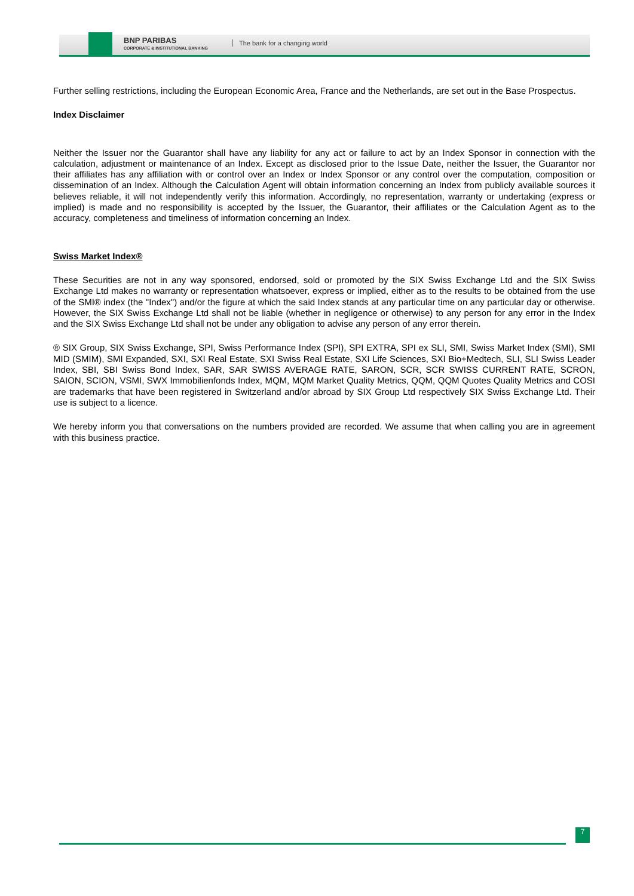BNP PARIBAS
CORPORATE & INSTITUTIONAL BANKING
The bank for a changing world
Further selling restrictions, including the European Economic Area, France and the Netherlands, are set out in the Base Prospectus.
Index Disclaimer
Neither the Issuer nor the Guarantor shall have any liability for any act or failure to act by an Index Sponsor in connection with the calculation, adjustment or maintenance of an Index. Except as disclosed prior to the Issue Date, neither the Issuer, the Guarantor nor their affiliates has any affiliation with or control over an Index or Index Sponsor or any control over the computation, composition or dissemination of an Index. Although the Calculation Agent will obtain information concerning an Index from publicly available sources it believes reliable, it will not independently verify this information. Accordingly, no representation, warranty or undertaking (express or implied) is made and no responsibility is accepted by the Issuer, the Guarantor, their affiliates or the Calculation Agent as to the accuracy, completeness and timeliness of information concerning an Index.
Swiss Market Index®
These Securities are not in any way sponsored, endorsed, sold or promoted by the SIX Swiss Exchange Ltd and the SIX Swiss Exchange Ltd makes no warranty or representation whatsoever, express or implied, either as to the results to be obtained from the use of the SMI® index (the "Index") and/or the figure at which the said Index stands at any particular time on any particular day or otherwise. However, the SIX Swiss Exchange Ltd shall not be liable (whether in negligence or otherwise) to any person for any error in the Index and the SIX Swiss Exchange Ltd shall not be under any obligation to advise any person of any error therein.
® SIX Group, SIX Swiss Exchange, SPI, Swiss Performance Index (SPI), SPI EXTRA, SPI ex SLI, SMI, Swiss Market Index (SMI), SMI MID (SMIM), SMI Expanded, SXI, SXI Real Estate, SXI Swiss Real Estate, SXI Life Sciences, SXI Bio+Medtech, SLI, SLI Swiss Leader Index, SBI, SBI Swiss Bond Index, SAR, SAR SWISS AVERAGE RATE, SARON, SCR, SCR SWISS CURRENT RATE, SCRON, SAION, SCION, VSMI, SWX Immobilienfonds Index, MQM, MQM Market Quality Metrics, QQM, QQM Quotes Quality Metrics and COSI are trademarks that have been registered in Switzerland and/or abroad by SIX Group Ltd respectively SIX Swiss Exchange Ltd. Their use is subject to a licence.
We hereby inform you that conversations on the numbers provided are recorded. We assume that when calling you are in agreement with this business practice.
7